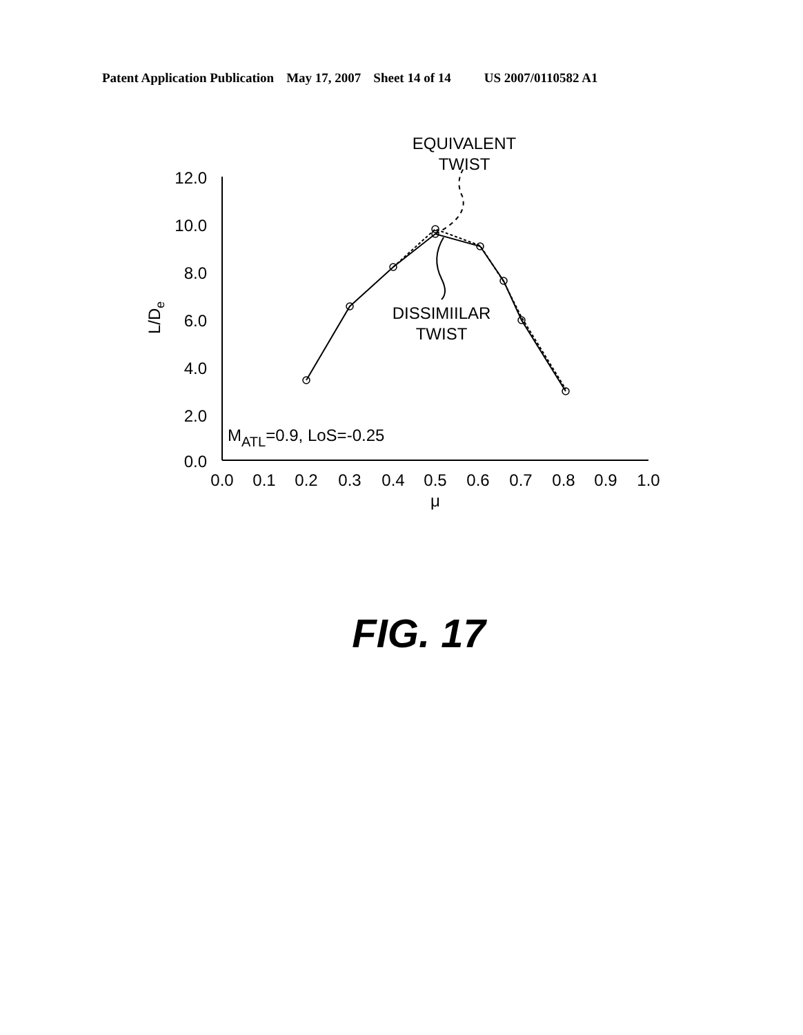Patent Application Publication May 17, 2007 Sheet 14 of 14 US 2007/0110582 A1
12.0
10.0
8.0
6.0
4.0
2.0
0.0
0.0
0.1
0.2
0.3
0.4
0.5
0.6
0.7
0.8
0.9
1.0
μ
EQUIVALENT
TWIST
DISSIMIILAR
TWIST
L/De
MATL=0.9, LoS=-0.25
FIG. 17